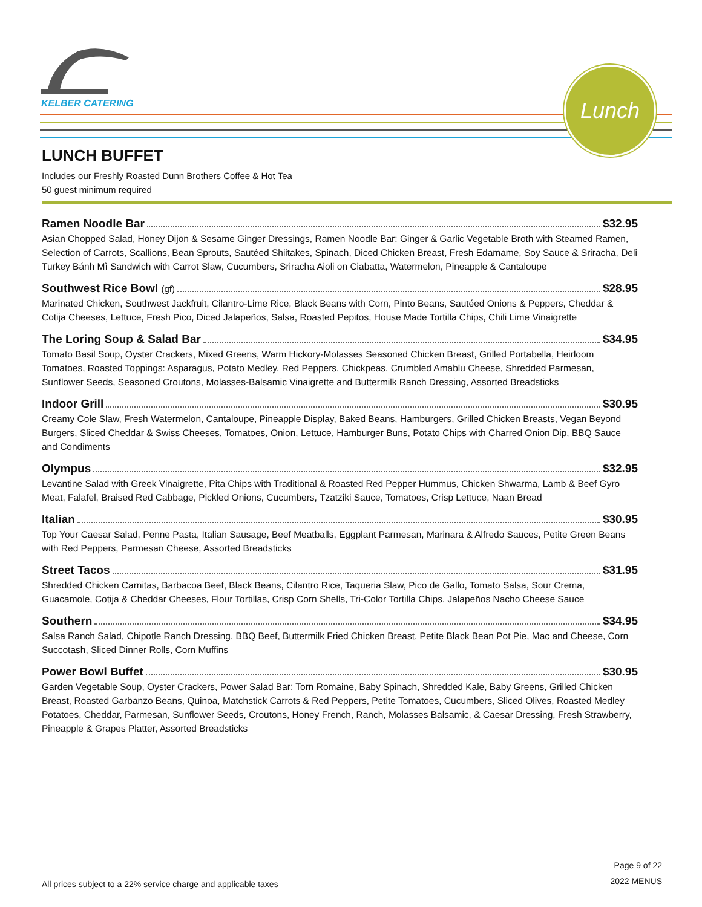KELBER CATERING
Lunch
LUNCH BUFFET
Includes our Freshly Roasted Dunn Brothers Coffee & Hot Tea
50 guest minimum required
Ramen Noodle Bar $32.95
Asian Chopped Salad, Honey Dijon & Sesame Ginger Dressings, Ramen Noodle Bar: Ginger & Garlic Vegetable Broth with Steamed Ramen, Selection of Carrots, Scallions, Bean Sprouts, Sautéed Shiitakes, Spinach, Diced Chicken Breast, Fresh Edamame, Soy Sauce & Sriracha, Deli Turkey Bánh Mì Sandwich with Carrot Slaw, Cucumbers, Sriracha Aioli on Ciabatta, Watermelon, Pineapple & Cantaloupe
Southwest Rice Bowl (gf) $28.95
Marinated Chicken, Southwest Jackfruit, Cilantro-Lime Rice, Black Beans with Corn, Pinto Beans, Sautéed Onions & Peppers, Cheddar & Cotija Cheeses, Lettuce, Fresh Pico, Diced Jalapeños, Salsa, Roasted Pepitos, House Made Tortilla Chips, Chili Lime Vinaigrette
The Loring Soup & Salad Bar $34.95
Tomato Basil Soup, Oyster Crackers, Mixed Greens, Warm Hickory-Molasses Seasoned Chicken Breast, Grilled Portabella, Heirloom Tomatoes, Roasted Toppings: Asparagus, Potato Medley, Red Peppers, Chickpeas, Crumbled Amablu Cheese, Shredded Parmesan, Sunflower Seeds, Seasoned Croutons, Molasses-Balsamic Vinaigrette and Buttermilk Ranch Dressing, Assorted Breadsticks
Indoor Grill $30.95
Creamy Cole Slaw, Fresh Watermelon, Cantaloupe, Pineapple Display, Baked Beans, Hamburgers, Grilled Chicken Breasts, Vegan Beyond Burgers, Sliced Cheddar & Swiss Cheeses, Tomatoes, Onion, Lettuce, Hamburger Buns, Potato Chips with Charred Onion Dip, BBQ Sauce and Condiments
Olympus $32.95
Levantine Salad with Greek Vinaigrette, Pita Chips with Traditional & Roasted Red Pepper Hummus, Chicken Shwarma, Lamb & Beef Gyro Meat, Falafel, Braised Red Cabbage, Pickled Onions, Cucumbers, Tzatziki Sauce, Tomatoes, Crisp Lettuce, Naan Bread
Italian $30.95
Top Your Caesar Salad, Penne Pasta, Italian Sausage, Beef Meatballs, Eggplant Parmesan, Marinara & Alfredo Sauces, Petite Green Beans with Red Peppers, Parmesan Cheese, Assorted Breadsticks
Street Tacos $31.95
Shredded Chicken Carnitas, Barbacoa Beef, Black Beans, Cilantro Rice, Taqueria Slaw, Pico de Gallo, Tomato Salsa, Sour Crema, Guacamole, Cotija & Cheddar Cheeses, Flour Tortillas, Crisp Corn Shells, Tri-Color Tortilla Chips, Jalapeños Nacho Cheese Sauce
Southern $34.95
Salsa Ranch Salad, Chipotle Ranch Dressing, BBQ Beef, Buttermilk Fried Chicken Breast, Petite Black Bean Pot Pie, Mac and Cheese, Corn Succotash, Sliced Dinner Rolls, Corn Muffins
Power Bowl Buffet $30.95
Garden Vegetable Soup, Oyster Crackers, Power Salad Bar: Torn Romaine, Baby Spinach, Shredded Kale, Baby Greens, Grilled Chicken Breast, Roasted Garbanzo Beans, Quinoa, Matchstick Carrots & Red Peppers, Petite Tomatoes, Cucumbers, Sliced Olives, Roasted Medley Potatoes, Cheddar, Parmesan, Sunflower Seeds, Croutons, Honey French, Ranch, Molasses Balsamic, & Caesar Dressing, Fresh Strawberry, Pineapple & Grapes Platter, Assorted Breadsticks
All prices subject to a 22% service charge and applicable taxes
Page 9 of 22
2022 MENUS